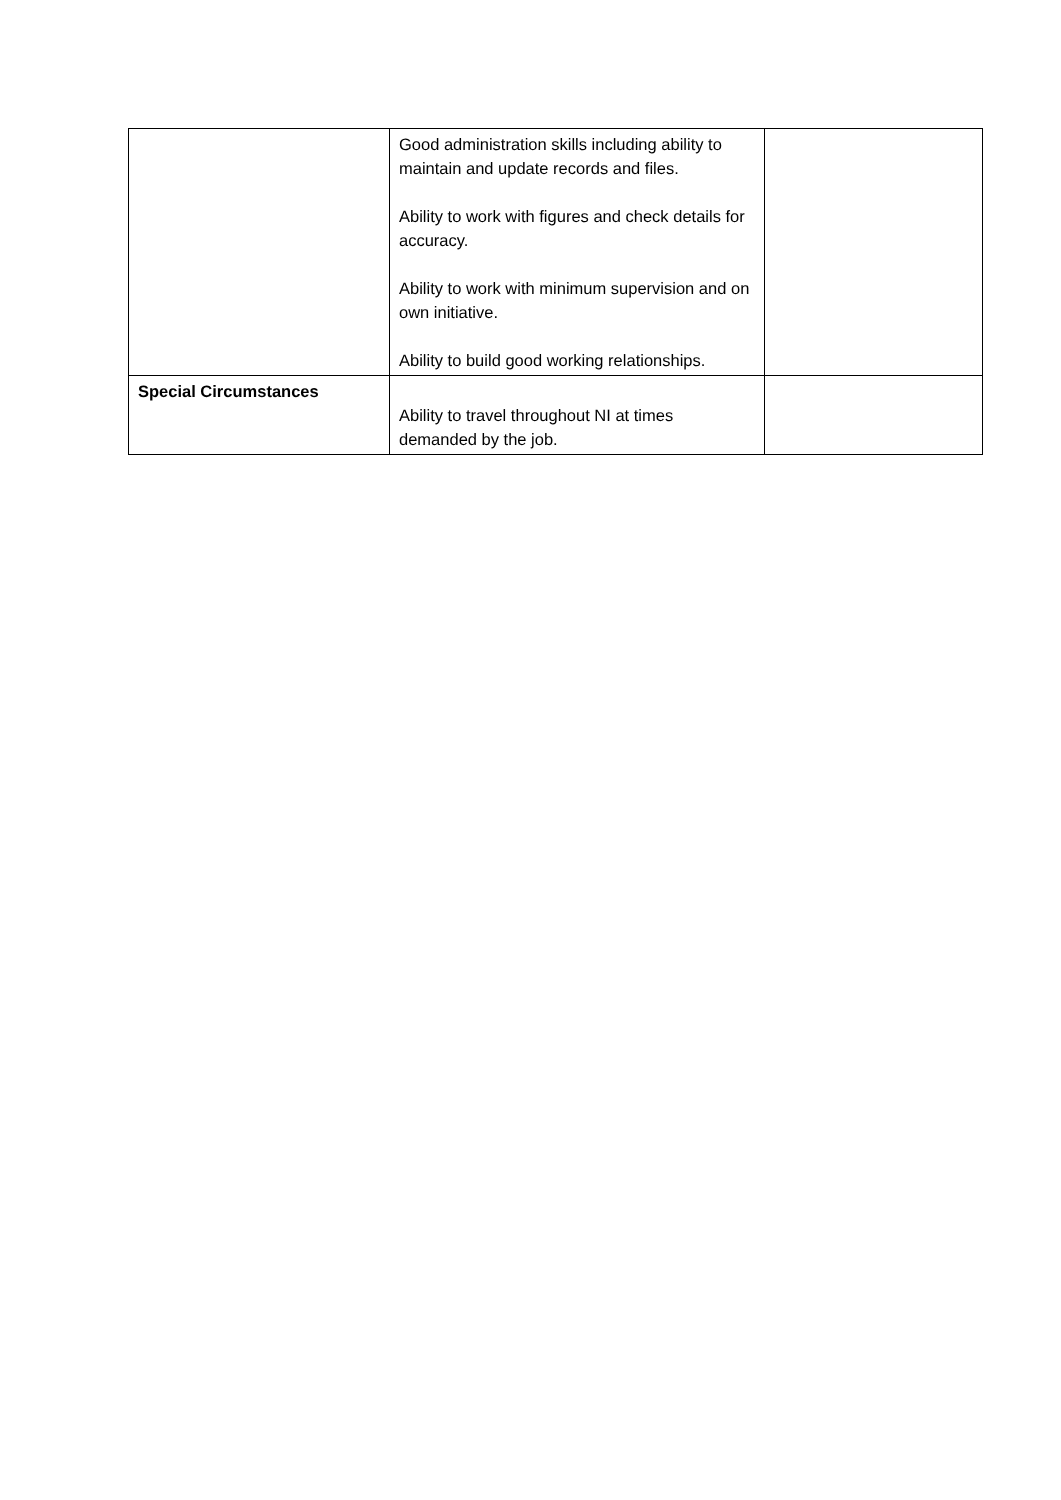| | Good administration skills including ability to maintain and update records and files. Ability to work with figures and check details for accuracy. Ability to work with minimum supervision and on own initiative. Ability to build good working relationships. | |
| Special Circumstances | Ability to travel throughout NI at times demanded by the job. | |